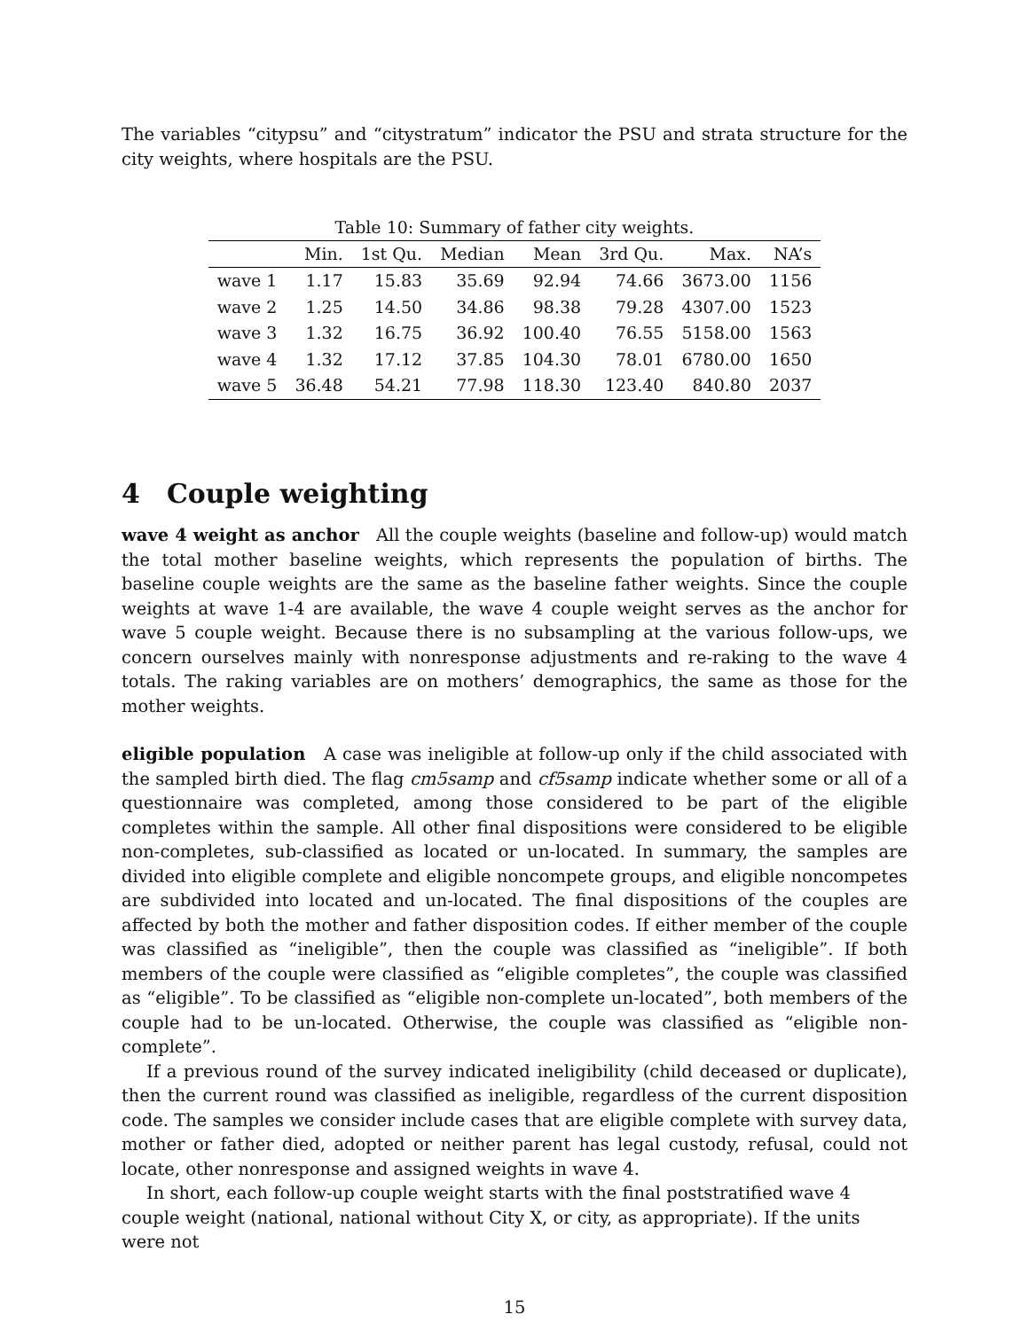The variables “citypsu” and “citystratum” indicator the PSU and strata structure for the city weights, where hospitals are the PSU.
Table 10: Summary of father city weights.
| | Min. | 1st Qu. | Median | Mean | 3rd Qu. | Max. | NA’s |
| --- | --- | --- | --- | --- | --- | --- | --- |
| wave 1 | 1.17 | 15.83 | 35.69 | 92.94 | 74.66 | 3673.00 | 1156 |
| wave 2 | 1.25 | 14.50 | 34.86 | 98.38 | 79.28 | 4307.00 | 1523 |
| wave 3 | 1.32 | 16.75 | 36.92 | 100.40 | 76.55 | 5158.00 | 1563 |
| wave 4 | 1.32 | 17.12 | 37.85 | 104.30 | 78.01 | 6780.00 | 1650 |
| wave 5 | 36.48 | 54.21 | 77.98 | 118.30 | 123.40 | 840.80 | 2037 |
4 Couple weighting
wave 4 weight as anchor All the couple weights (baseline and follow-up) would match the total mother baseline weights, which represents the population of births. The baseline couple weights are the same as the baseline father weights. Since the couple weights at wave 1-4 are available, the wave 4 couple weight serves as the anchor for wave 5 couple weight. Because there is no subsampling at the various follow-ups, we concern ourselves mainly with nonresponse adjustments and re-raking to the wave 4 totals. The raking variables are on mothers’ demographics, the same as those for the mother weights.
eligible population A case was ineligible at follow-up only if the child associated with the sampled birth died. The flag cm5samp and cf5samp indicate whether some or all of a questionnaire was completed, among those considered to be part of the eligible completes within the sample. All other final dispositions were considered to be eligible non-completes, sub-classified as located or un-located. In summary, the samples are divided into eligible complete and eligible noncompete groups, and eligible noncompetes are subdivided into located and un-located. The final dispositions of the couples are affected by both the mother and father disposition codes. If either member of the couple was classified as “ineligible”, then the couple was classified as “ineligible”. If both members of the couple were classified as “eligible completes”, the couple was classified as “eligible”. To be classified as “eligible non-complete un-located”, both members of the couple had to be un-located. Otherwise, the couple was classified as “eligible non-complete”.
If a previous round of the survey indicated ineligibility (child deceased or duplicate), then the current round was classified as ineligible, regardless of the current disposition code. The samples we consider include cases that are eligible complete with survey data, mother or father died, adopted or neither parent has legal custody, refusal, could not locate, other nonresponse and assigned weights in wave 4.
In short, each follow-up couple weight starts with the final poststratified wave 4 couple weight (national, national without City X, or city, as appropriate). If the units were not
15